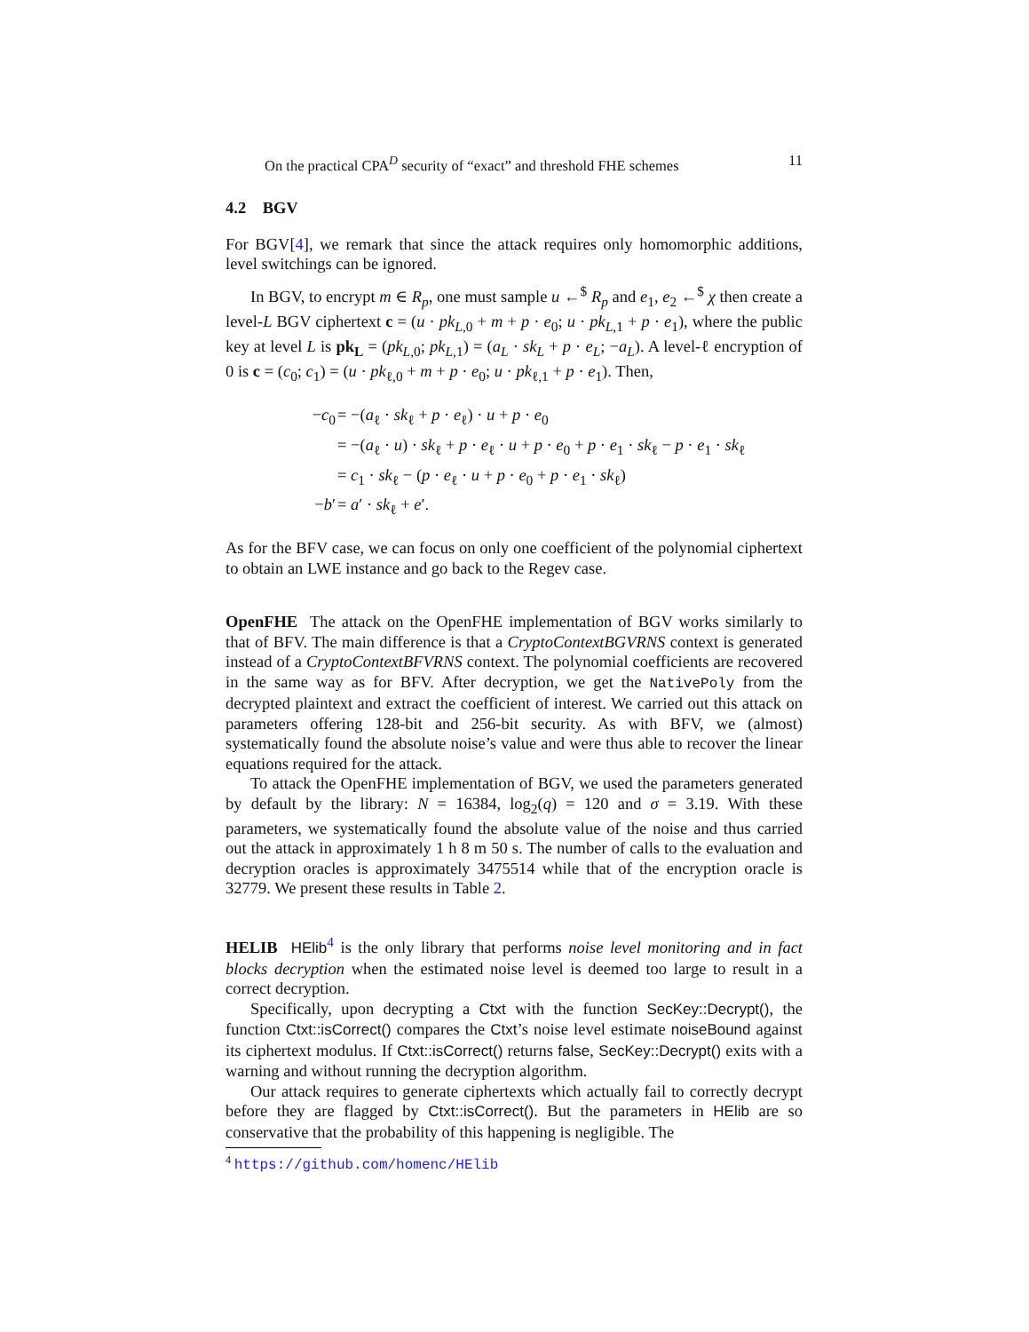On the practical CPA<sup>D</sup> security of “exact” and threshold FHE schemes 11
4.2 BGV
For BGV[4], we remark that since the attack requires only homomorphic additions, level switchings can be ignored.
In BGV, to encrypt m ∈ R<sub>p</sub>, one must sample u ←<sup>$</sup> R<sub>p</sub> and e<sub>1</sub>, e<sub>2</sub> ←<sup>$</sup> χ then create a level-L BGV ciphertext c = (u · pk<sub>L,0</sub> + m + p · e<sub>0</sub>; u · pk<sub>L,1</sub> + p · e<sub>1</sub>), where the public key at level L is pk<sub>L</sub> = (pk<sub>L,0</sub>; pk<sub>L,1</sub>) = (a<sub>L</sub> · sk<sub>L</sub> + p · e<sub>L</sub>; −a<sub>L</sub>). A level-ℓ encryption of 0 is c = (c<sub>0</sub>; c<sub>1</sub>) = (u · pk<sub>ℓ,0</sub> + m + p · e<sub>0</sub>; u · pk<sub>ℓ,1</sub> + p · e<sub>1</sub>). Then,
−c<sub>0</sub> = −(a<sub>ℓ</sub> · sk<sub>ℓ</sub> + p · e<sub>ℓ</sub>) · u + p · e<sub>0</sub>
= −(a<sub>ℓ</sub> · u) · sk<sub>ℓ</sub> + p · e<sub>ℓ</sub> · u + p · e<sub>0</sub> + p · e<sub>1</sub> · sk<sub>ℓ</sub> − p · e<sub>1</sub> · sk<sub>ℓ</sub>
= c<sub>1</sub> · sk<sub>ℓ</sub> − (p · e<sub>ℓ</sub> · u + p · e<sub>0</sub> + p · e<sub>1</sub> · sk<sub>ℓ</sub>)
−b′ = a′ · sk<sub>ℓ</sub> + e′.
As for the BFV case, we can focus on only one coefficient of the polynomial ciphertext to obtain an LWE instance and go back to the Regev case.
OpenFHE The attack on the OpenFHE implementation of BGV works similarly to that of BFV. The main difference is that a CryptoContextBGVRNS context is generated instead of a CryptoContextBFVRNS context. The polynomial coefficients are recovered in the same way as for BFV. After decryption, we get the NativePoly from the decrypted plaintext and extract the coefficient of interest. We carried out this attack on parameters offering 128-bit and 256-bit security. As with BFV, we (almost) systematically found the absolute noise’s value and were thus able to recover the linear equations required for the attack.
To attack the OpenFHE implementation of BGV, we used the parameters generated by default by the library: N = 16384, log<sub>2</sub>(q) = 120 and σ = 3.19. With these parameters, we systematically found the absolute value of the noise and thus carried out the attack in approximately 1 h 8 m 50 s. The number of calls to the evaluation and decryption oracles is approximately 3475514 while that of the encryption oracle is 32779. We present these results in Table 2.
HELIB HElib<sup>4</sup> is the only library that performs noise level monitoring and in fact blocks decryption when the estimated noise level is deemed too large to result in a correct decryption.
Specifically, upon decrypting a Ctxt with the function SecKey::Decrypt(), the function Ctxt::isCorrect() compares the Ctxt’s noise level estimate noiseBound against its ciphertext modulus. If Ctxt::isCorrect() returns false, SecKey::Decrypt() exits with a warning and without running the decryption algorithm.
Our attack requires to generate ciphertexts which actually fail to correctly decrypt before they are flagged by Ctxt::isCorrect(). But the parameters in HElib are so conservative that the probability of this happening is negligible. The
<sup>4</sup> https://github.com/homenc/HElib